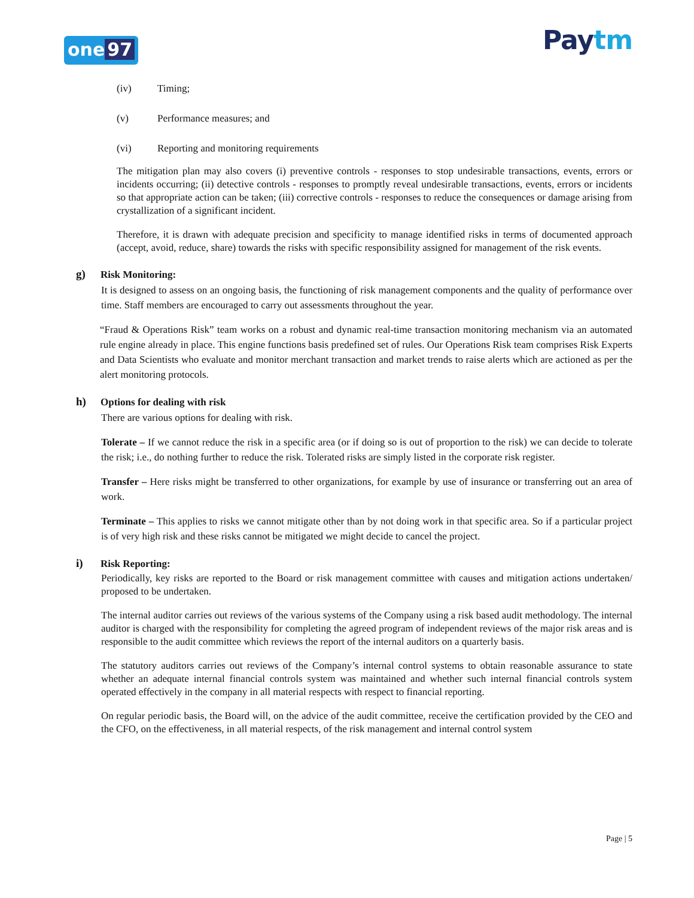one 97 Paytm
(iv) Timing;
(v) Performance measures; and
(vi) Reporting and monitoring requirements
The mitigation plan may also covers (i) preventive controls - responses to stop undesirable transactions, events, errors or incidents occurring; (ii) detective controls - responses to promptly reveal undesirable transactions, events, errors or incidents so that appropriate action can be taken; (iii) corrective controls - responses to reduce the consequences or damage arising from crystallization of a significant incident.
Therefore, it is drawn with adequate precision and specificity to manage identified risks in terms of documented approach (accept, avoid, reduce, share) towards the risks with specific responsibility assigned for management of the risk events.
g) Risk Monitoring:
It is designed to assess on an ongoing basis, the functioning of risk management components and the quality of performance over time. Staff members are encouraged to carry out assessments throughout the year.
“Fraud & Operations Risk” team works on a robust and dynamic real-time transaction monitoring mechanism via an automated rule engine already in place. This engine functions basis predefined set of rules. Our Operations Risk team comprises Risk Experts and Data Scientists who evaluate and monitor merchant transaction and market trends to raise alerts which are actioned as per the alert monitoring protocols.
h) Options for dealing with risk
There are various options for dealing with risk.
Tolerate – If we cannot reduce the risk in a specific area (or if doing so is out of proportion to the risk) we can decide to tolerate the risk; i.e., do nothing further to reduce the risk. Tolerated risks are simply listed in the corporate risk register.
Transfer – Here risks might be transferred to other organizations, for example by use of insurance or transferring out an area of work.
Terminate – This applies to risks we cannot mitigate other than by not doing work in that specific area. So if a particular project is of very high risk and these risks cannot be mitigated we might decide to cancel the project.
i) Risk Reporting:
Periodically, key risks are reported to the Board or risk management committee with causes and mitigation actions undertaken/ proposed to be undertaken.
The internal auditor carries out reviews of the various systems of the Company using a risk based audit methodology. The internal auditor is charged with the responsibility for completing the agreed program of independent reviews of the major risk areas and is responsible to the audit committee which reviews the report of the internal auditors on a quarterly basis.
The statutory auditors carries out reviews of the Company’s internal control systems to obtain reasonable assurance to state whether an adequate internal financial controls system was maintained and whether such internal financial controls system operated effectively in the company in all material respects with respect to financial reporting.
On regular periodic basis, the Board will, on the advice of the audit committee, receive the certification provided by the CEO and the CFO, on the effectiveness, in all material respects, of the risk management and internal control system
Page | 5